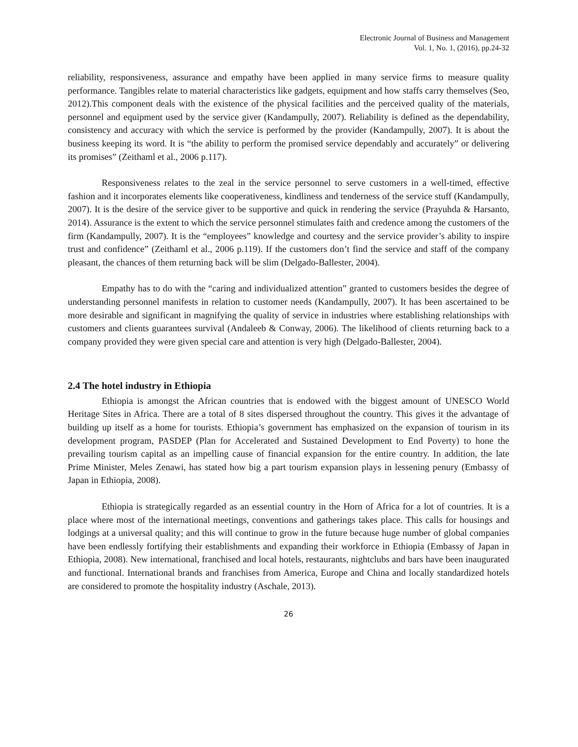Electronic Journal of Business and Management
Vol. 1, No. 1, (2016), pp.24-32
reliability, responsiveness, assurance and empathy have been applied in many service firms to measure quality performance. Tangibles relate to material characteristics like gadgets, equipment and how staffs carry themselves (Seo, 2012).This component deals with the existence of the physical facilities and the perceived quality of the materials, personnel and equipment used by the service giver (Kandampully, 2007). Reliability is defined as the dependability, consistency and accuracy with which the service is performed by the provider (Kandampully, 2007). It is about the business keeping its word. It is “the ability to perform the promised service dependably and accurately” or delivering its promises” (Zeithaml et al., 2006 p.117).
Responsiveness relates to the zeal in the service personnel to serve customers in a well-timed, effective fashion and it incorporates elements like cooperativeness, kindliness and tenderness of the service stuff (Kandampully, 2007). It is the desire of the service giver to be supportive and quick in rendering the service (Prayuhda & Harsanto, 2014). Assurance is the extent to which the service personnel stimulates faith and credence among the customers of the firm (Kandampully, 2007). It is the “employees” knowledge and courtesy and the service provider’s ability to inspire trust and confidence” (Zeithaml et al., 2006 p.119). If the customers don’t find the service and staff of the company pleasant, the chances of them returning back will be slim (Delgado-Ballester, 2004).
Empathy has to do with the “caring and individualized attention” granted to customers besides the degree of understanding personnel manifests in relation to customer needs (Kandampully, 2007). It has been ascertained to be more desirable and significant in magnifying the quality of service in industries where establishing relationships with customers and clients guarantees survival (Andaleeb & Conway, 2006). The likelihood of clients returning back to a company provided they were given special care and attention is very high (Delgado-Ballester, 2004).
2.4 The hotel industry in Ethiopia
Ethiopia is amongst the African countries that is endowed with the biggest amount of UNESCO World Heritage Sites in Africa. There are a total of 8 sites dispersed throughout the country. This gives it the advantage of building up itself as a home for tourists. Ethiopia’s government has emphasized on the expansion of tourism in its development program, PASDEP (Plan for Accelerated and Sustained Development to End Poverty) to hone the prevailing tourism capital as an impelling cause of financial expansion for the entire country. In addition, the late Prime Minister, Meles Zenawi, has stated how big a part tourism expansion plays in lessening penury (Embassy of Japan in Ethiopia, 2008).
Ethiopia is strategically regarded as an essential country in the Horn of Africa for a lot of countries. It is a place where most of the international meetings, conventions and gatherings takes place. This calls for housings and lodgings at a universal quality; and this will continue to grow in the future because huge number of global companies have been endlessly fortifying their establishments and expanding their workforce in Ethiopia (Embassy of Japan in Ethiopia, 2008). New international, franchised and local hotels, restaurants, nightclubs and bars have been inaugurated and functional. International brands and franchises from America, Europe and China and locally standardized hotels are considered to promote the hospitality industry (Aschale, 2013).
26